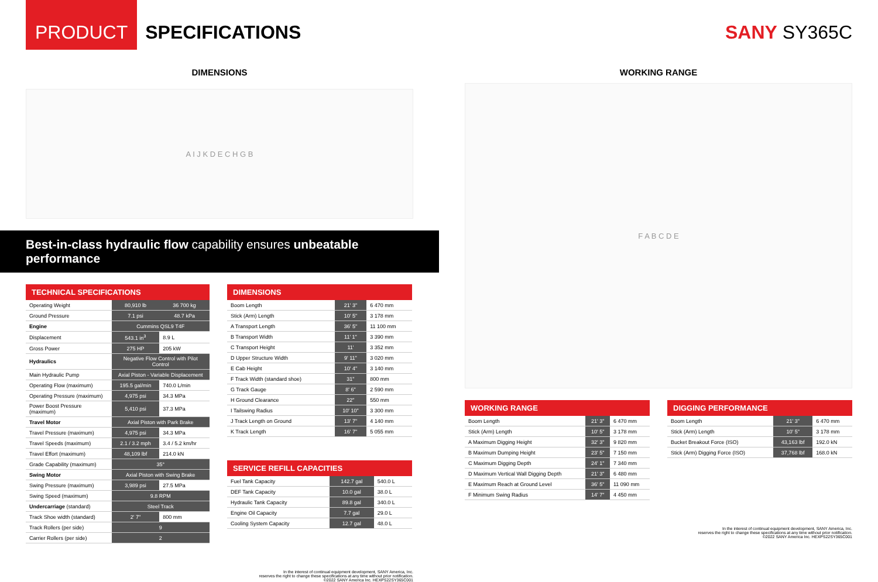PRODUCT
SPECIFICATIONS SANY SY365C
DIMENSIONS
A I J K D E C H G B
Best-in-class hydraulic flow capability ensures unbeatable performance
| TECHNICAL SPECIFICATIONS | | |
| --- | --- | --- |
| Operating Weight | 80,910 lb | 36 700 kg |
| Ground Pressure | 7.1 psi | 48.7 kPa |
| Engine | Cummins QSL9 T4F | |
| Displacement | 543.1 in<sup>3</sup> | 8.9 L |
| Gross Power | 275 HP | 205 kW |
| Hydraulics | Negative Flow Control with Pilot Control | |
| Main Hydraulic Pump | Axial Piston - Variable Displacement | |
| Operating Flow (maximum) | 195.5 gal/min | 740.0 L/min |
| Operating Pressure (maximum) | 4,975 psi | 34.3 MPa |
| Power Boost Pressure (maximum) | 5,410 psi | 37.3 MPa |
| Travel Motor | Axial Piston with Park Brake | |
| Travel Pressure (maximum) | 4,975 psi | 34.3 MPa |
| Travel Speeds (maximum) | 2.1 / 3.2 mph | 3.4 / 5.2 km/hr |
| Travel Effort (maximum) | 48,109 lbf | 214.0 kN |
| Grade Capability (maximum) | 35° | |
| Swing Motor | Axial Piston with Swing Brake | |
| Swing Pressure (maximum) | 3,989 psi | 27.5 MPa |
| Swing Speed (maximum) | 9.8 RPM | |
| Undercarriage (standard) | Steel Track | |
| Track Shoe width (standard) | 2' 7" | 800 mm |
| Track Rollers (per side) | 9 | |
| Carrier Rollers (per side) | 2 | |
| DIMENSIONS | | |
| --- | --- | --- |
| Boom Length | 21' 3" | 6 470 mm |
| Stick (Arm) Length | 10' 5" | 3 178 mm |
| A Transport Length | 36' 5" | 11 100 mm |
| B Transport Width | 11' 1" | 3 390 mm |
| C Transport Height | 11' | 3 352 mm |
| D Upper Structure Width | 9' 11" | 3 020 mm |
| E Cab Height | 10' 4" | 3 140 mm |
| F Track Width (standard shoe) | 31" | 800 mm |
| G Track Gauge | 8' 6" | 2 590 mm |
| H Ground Clearance | 22" | 550 mm |
| I Tailswing Radius | 10' 10" | 3 300 mm |
| J Track Length on Ground | 13' 7" | 4 140 mm |
| K Track Length | 16' 7" | 5 055 mm |
| SERVICE REFILL CAPACITIES | | |
| --- | --- | --- |
| Fuel Tank Capacity | 142.7 gal | 540.0 L |
| DEF Tank Capacity | 10.0 gal | 38.0 L |
| Hydraulic Tank Capacity | 89.8 gal | 340.0 L |
| Engine Oil Capacity | 7.7 gal | 29.0 L |
| Cooling System Capacity | 12.7 gal | 48.0 L |
In the interest of continual equipment development, SANY America, Inc.
reserves the right to change these specifications at any time without prior notification.
©2022 SANY America Inc. HEXPS22SY365C001
WORKING RANGE
F A B C D E
| WORKING RANGE | | |
| --- | --- | --- |
| Boom Length | 21' 3" | 6 470 mm |
| Stick (Arm) Length | 10' 5" | 3 178 mm |
| A Maximum Digging Height | 32' 3" | 9 820 mm |
| B Maximum Dumping Height | 23' 5" | 7 150 mm |
| C Maximum Digging Depth | 24' 1" | 7 340 mm |
| D Maximum Vertical Wall Digging Depth | 21' 3" | 6 480 mm |
| E Maximum Reach at Ground Level | 36' 5" | 11 090 mm |
| F Minimum Swing Radius | 14' 7" | 4 450 mm |
| DIGGING PERFORMANCE | | |
| --- | --- | --- |
| Boom Length | 21' 3" | 6 470 mm |
| Stick (Arm) Length | 10' 5" | 3 178 mm |
| Bucket Breakout Force (ISO) | 43,163 lbf | 192.0 kN |
| Stick (Arm) Digging Force (ISO) | 37,768 lbf | 168.0 kN |
In the interest of continual equipment development, SANY America, Inc.
reserves the right to change these specifications at any time without prior notification.
©2022 SANY America Inc. HEXPS22SY365C001